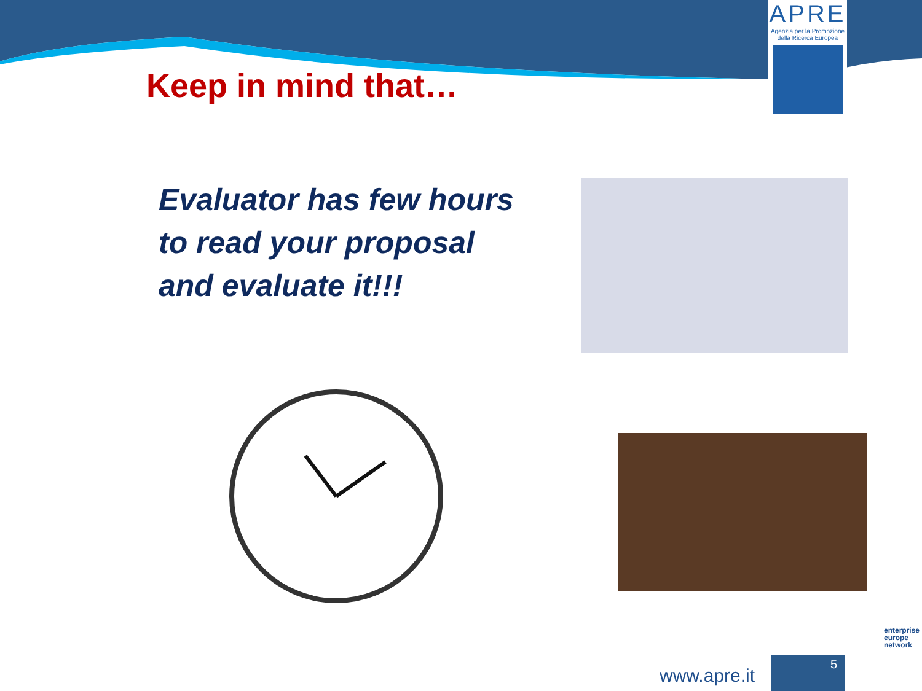APRE
Agenzia per la Promozione
della Ricerca Europea
Keep in mind that…
Evaluator has few hours
to read your proposal
and evaluate it!!!
www.apre.it
5
enterprise
europe
network